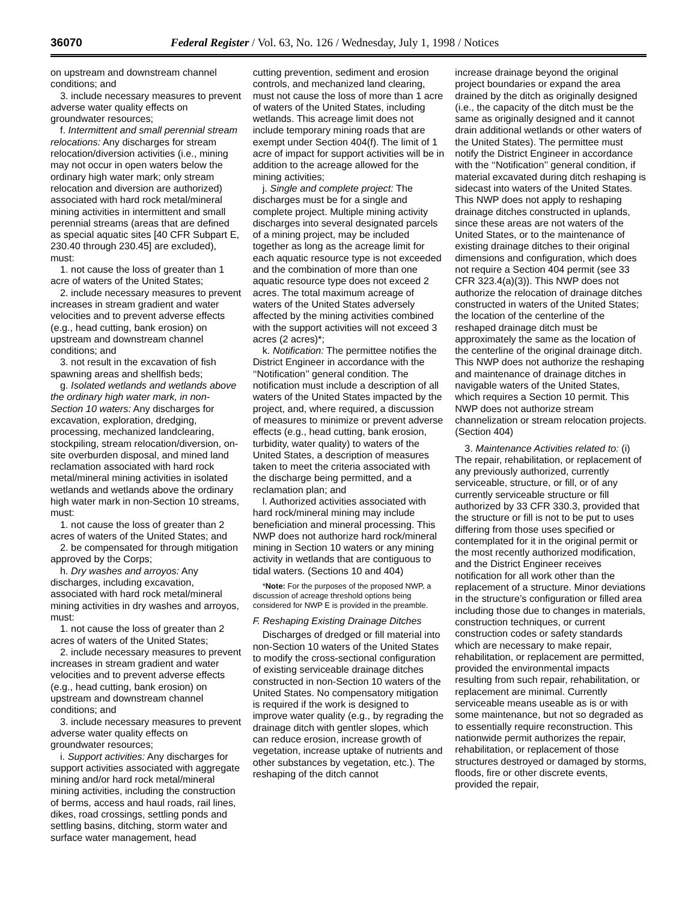36070 Federal Register / Vol. 63, No. 126 / Wednesday, July 1, 1998 / Notices
on upstream and downstream channel conditions; and
3. include necessary measures to prevent adverse water quality effects on groundwater resources;
f. Intermittent and small perennial stream relocations: Any discharges for stream relocation/diversion activities (i.e., mining may not occur in open waters below the ordinary high water mark; only stream relocation and diversion are authorized) associated with hard rock metal/mineral mining activities in intermittent and small perennial streams (areas that are defined as special aquatic sites [40 CFR Subpart E, 230.40 through 230.45] are excluded), must:
1. not cause the loss of greater than 1 acre of waters of the United States;
2. include necessary measures to prevent increases in stream gradient and water velocities and to prevent adverse effects (e.g., head cutting, bank erosion) on upstream and downstream channel conditions; and
3. not result in the excavation of fish spawning areas and shellfish beds;
g. Isolated wetlands and wetlands above the ordinary high water mark, in non-Section 10 waters: Any discharges for excavation, exploration, dredging, processing, mechanized landclearing, stockpiling, stream relocation/diversion, on-site overburden disposal, and mined land reclamation associated with hard rock metal/mineral mining activities in isolated wetlands and wetlands above the ordinary high water mark in non-Section 10 streams, must:
1. not cause the loss of greater than 2 acres of waters of the United States; and
2. be compensated for through mitigation approved by the Corps;
h. Dry washes and arroyos: Any discharges, including excavation, associated with hard rock metal/mineral mining activities in dry washes and arroyos, must:
1. not cause the loss of greater than 2 acres of waters of the United States;
2. include necessary measures to prevent increases in stream gradient and water velocities and to prevent adverse effects (e.g., head cutting, bank erosion) on upstream and downstream channel conditions; and
3. include necessary measures to prevent adverse water quality effects on groundwater resources;
i. Support activities: Any discharges for support activities associated with aggregate mining and/or hard rock metal/mineral mining activities, including the construction of berms, access and haul roads, rail lines, dikes, road crossings, settling ponds and settling basins, ditching, storm water and surface water management, head
cutting prevention, sediment and erosion controls, and mechanized land clearing, must not cause the loss of more than 1 acre of waters of the United States, including wetlands. This acreage limit does not include temporary mining roads that are exempt under Section 404(f). The limit of 1 acre of impact for support activities will be in addition to the acreage allowed for the mining activities;
j. Single and complete project: The discharges must be for a single and complete project. Multiple mining activity discharges into several designated parcels of a mining project, may be included together as long as the acreage limit for each aquatic resource type is not exceeded and the combination of more than one aquatic resource type does not exceed 2 acres. The total maximum acreage of waters of the United States adversely affected by the mining activities combined with the support activities will not exceed 3 acres (2 acres)*;
k. Notification: The permittee notifies the District Engineer in accordance with the ‘‘Notification’’ general condition. The notification must include a description of all waters of the United States impacted by the project, and, where required, a discussion of measures to minimize or prevent adverse effects (e.g., head cutting, bank erosion, turbidity, water quality) to waters of the United States, a description of measures taken to meet the criteria associated with the discharge being permitted, and a reclamation plan; and
l. Authorized activities associated with hard rock/mineral mining may include beneficiation and mineral processing. This NWP does not authorize hard rock/mineral mining in Section 10 waters or any mining activity in wetlands that are contiguous to tidal waters. (Sections 10 and 404)
*Note: For the purposes of the proposed NWP, a discussion of acreage threshold options being considered for NWP E is provided in the preamble.
F. Reshaping Existing Drainage Ditches
Discharges of dredged or fill material into non-Section 10 waters of the United States to modify the cross-sectional configuration of existing serviceable drainage ditches constructed in non-Section 10 waters of the United States. No compensatory mitigation is required if the work is designed to improve water quality (e.g., by regrading the drainage ditch with gentler slopes, which can reduce erosion, increase growth of vegetation, increase uptake of nutrients and other substances by vegetation, etc.). The reshaping of the ditch cannot
increase drainage beyond the original project boundaries or expand the area drained by the ditch as originally designed (i.e., the capacity of the ditch must be the same as originally designed and it cannot drain additional wetlands or other waters of the United States). The permittee must notify the District Engineer in accordance with the ‘‘Notification’’ general condition, if material excavated during ditch reshaping is sidecast into waters of the United States. This NWP does not apply to reshaping drainage ditches constructed in uplands, since these areas are not waters of the United States, or to the maintenance of existing drainage ditches to their original dimensions and configuration, which does not require a Section 404 permit (see 33 CFR 323.4(a)(3)). This NWP does not authorize the relocation of drainage ditches constructed in waters of the United States; the location of the centerline of the reshaped drainage ditch must be approximately the same as the location of the centerline of the original drainage ditch. This NWP does not authorize the reshaping and maintenance of drainage ditches in navigable waters of the United States, which requires a Section 10 permit. This NWP does not authorize stream channelization or stream relocation projects. (Section 404)
3. Maintenance Activities related to: (i) The repair, rehabilitation, or replacement of any previously authorized, currently serviceable, structure, or fill, or of any currently serviceable structure or fill authorized by 33 CFR 330.3, provided that the structure or fill is not to be put to uses differing from those uses specified or contemplated for it in the original permit or the most recently authorized modification, and the District Engineer receives notification for all work other than the replacement of a structure. Minor deviations in the structure’s configuration or filled area including those due to changes in materials, construction techniques, or current construction codes or safety standards which are necessary to make repair, rehabilitation, or replacement are permitted, provided the environmental impacts resulting from such repair, rehabilitation, or replacement are minimal. Currently serviceable means useable as is or with some maintenance, but not so degraded as to essentially require reconstruction. This nationwide permit authorizes the repair, rehabilitation, or replacement of those structures destroyed or damaged by storms, floods, fire or other discrete events, provided the repair,